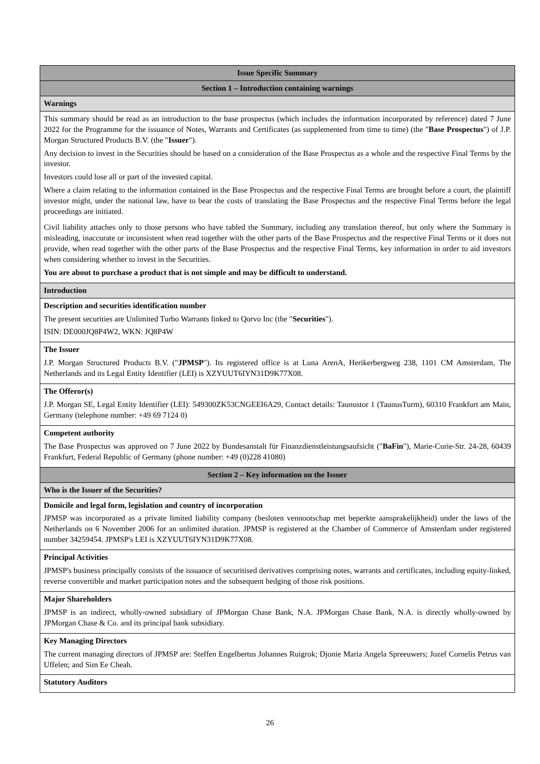| Issue Specific Summary |
| Section 1 – Introduction containing warnings |
| Warnings |
| This summary should be read as an introduction to the base prospectus (which includes the information incorporated by reference) dated 7 June 2022 for the Programme for the issuance of Notes, Warrants and Certificates (as supplemented from time to time) (the " Base Prospectus ") of J.P. Morgan Structured Products B.V. (the " Issuer "). Any decision to invest in the Securities should be based on a consideration of the Base Prospectus as a whole and the respective Final Terms by the investor. Investors could lose all or part of the invested capital. Where a claim relating to the information contained in the Base Prospectus and the respective Final Terms are brought before a court, the plaintiff investor might, under the national law, have to bear the costs of translating the Base Prospectus and the respective Final Terms before the legal proceedings are initiated. Civil liability attaches only to those persons who have tabled the Summary, including any translation thereof, but only where the Summary is misleading, inaccurate or inconsistent when read together with the other parts of the Base Prospectus and the respective Final Terms or it does not provide, when read together with the other parts of the Base Prospectus and the respective Final Terms, key information in order to aid investors when considering whether to invest in the Securities. You are about to purchase a product that is not simple and may be difficult to understand. |
| Introduction |
| Description and securities identification number The present securities are Unlimited Turbo Warrants linked to Qorvo Inc (the " Securities "). ISIN: DE000JQ8P4W2, WKN: JQ8P4W |
| The Issuer J.P. Morgan Structured Products B.V. (" JPMSP "). Its registered office is at Luna ArenA, Herikerbergweg 238, 1101 CM Amsterdam, The Netherlands and its Legal Entity Identifier (LEI) is XZYUUT6IYN31D9K77X08. |
| The Offeror(s) J.P. Morgan SE, Legal Entity Identifier (LEI): 549300ZK53CNGEEI6A29, Contact details: Taunustor 1 (TaunusTurm), 60310 Frankfurt am Main, Germany (telephone number: +49 69 7124 0) |
| Competent authority The Base Prospectus was approved on 7 June 2022 by Bundesanstalt für Finanzdienstleistungsaufsicht (" BaFin "), Marie-Curie-Str. 24-28, 60439 Frankfurt, Federal Republic of Germany (phone number: +49 (0)228 41080) |
| Section 2 – Key information on the Issuer |
| Who is the Issuer of the Securities? |
| Domicile and legal form, legislation and country of incorporation JPMSP was incorporated as a private limited liability company (besloten vennootschap met beperkte aansprakelijkheid) under the laws of the Netherlands on 6 November 2006 for an unlimited duration. JPMSP is registered at the Chamber of Commerce of Amsterdam under registered number 34259454. JPMSP's LEI is XZYUUT6IYN31D9K77X08. |
| Principal Activities JPMSP's business principally consists of the issuance of securitised derivatives comprising notes, warrants and certificates, including equity-linked, reverse convertible and market participation notes and the subsequent hedging of those risk positions. |
| Major Shareholders JPMSP is an indirect, wholly-owned subsidiary of JPMorgan Chase Bank, N.A. JPMorgan Chase Bank, N.A. is directly wholly-owned by JPMorgan Chase & Co. and its principal bank subsidiary. |
| Key Managing Directors The current managing directors of JPMSP are: Steffen Engelbertus Johannes Ruigrok; Djonie Maria Angela Spreeuwers; Jozef Cornelis Petrus van Uffelen; and Sim Ee Cheah. |
| Statutory Auditors |
26